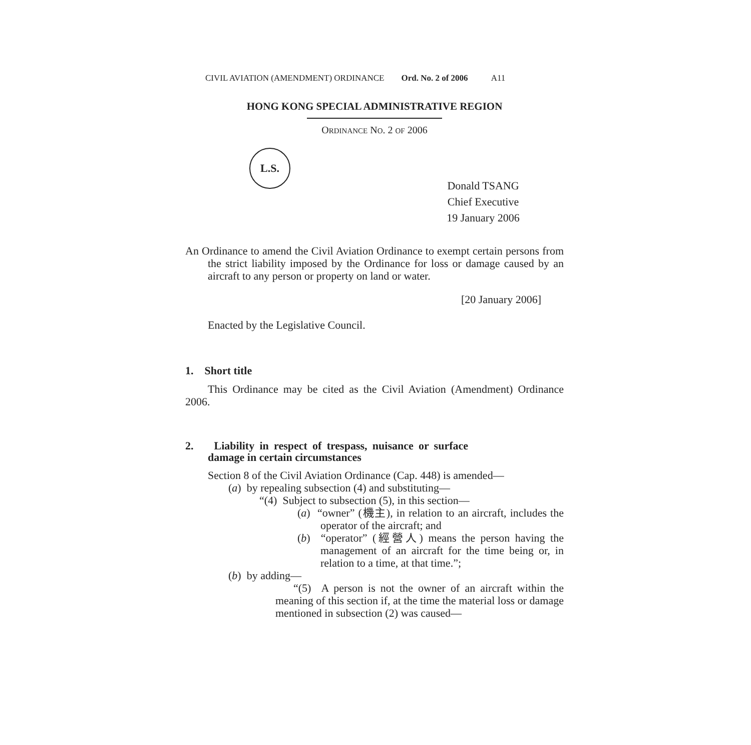CIVIL AVIATION (AMENDMENT) ORDINANCE Ord. No. 2 of 2006 A11
HONG KONG SPECIAL ADMINISTRATIVE REGION
ORDINANCE NO. 2 OF 2006
L.S.
Donald TSANG
Chief Executive
19 January 2006
An Ordinance to amend the Civil Aviation Ordinance to exempt certain persons from the strict liability imposed by the Ordinance for loss or damage caused by an aircraft to any person or property on land or water.
[20 January 2006]
Enacted by the Legislative Council.
1. Short title
This Ordinance may be cited as the Civil Aviation (Amendment) Ordinance 2006.
2. Liability in respect of trespass, nuisance or surface damage in certain circumstances
Section 8 of the Civil Aviation Ordinance (Cap. 448) is amended—
(a) by repealing subsection (4) and substituting—
“(4) Subject to subsection (5), in this section—
(a) “owner” (機主), in relation to an aircraft, includes the operator of the aircraft; and
(b) “operator” (經營人) means the person having the management of an aircraft for the time being or, in relation to a time, at that time.”;
(b) by adding—
“(5) A person is not the owner of an aircraft within the meaning of this section if, at the time the material loss or damage mentioned in subsection (2) was caused—